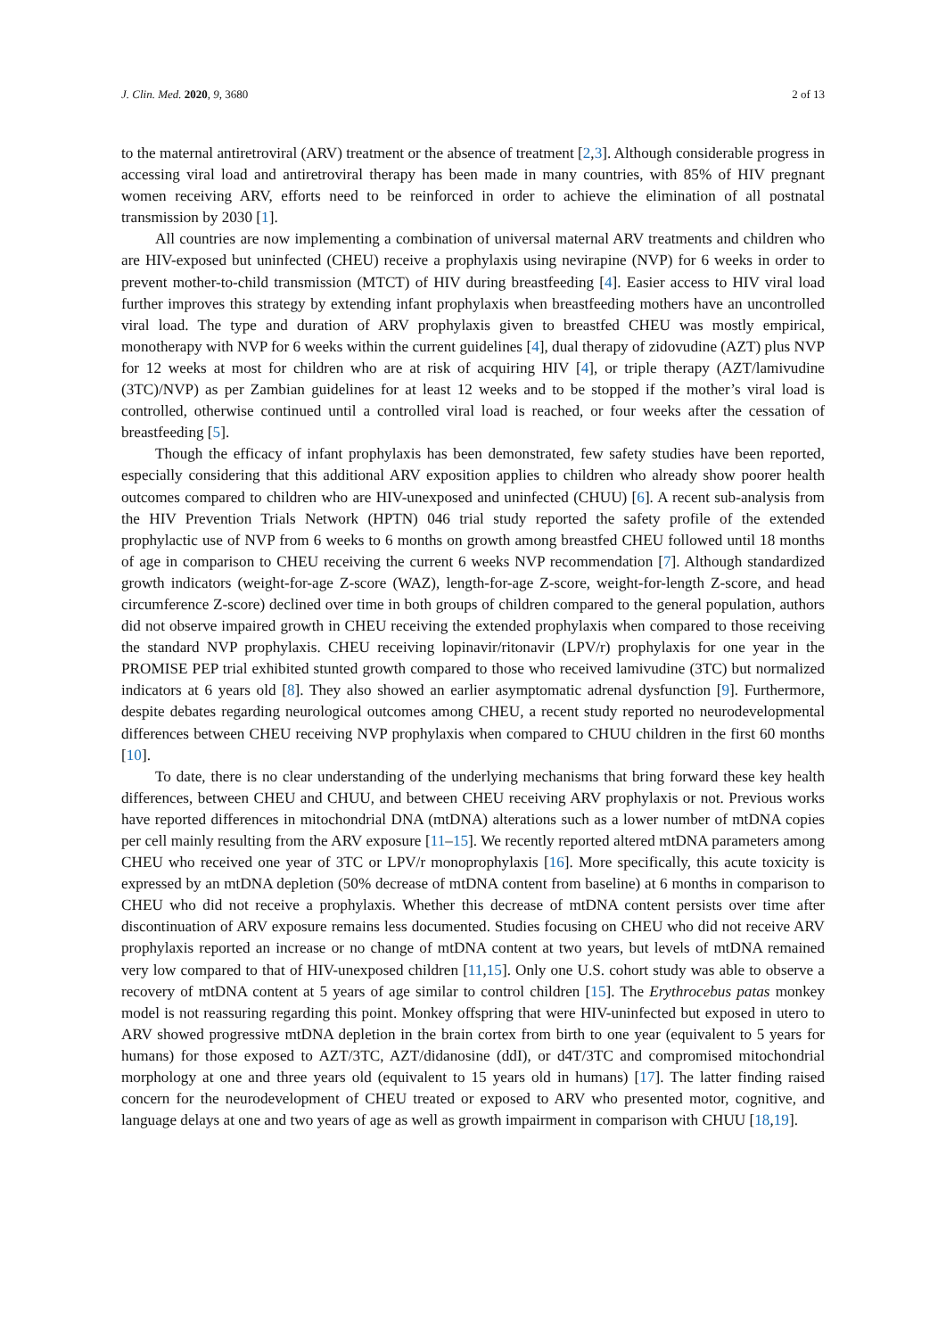J. Clin. Med. 2020, 9, 3680 2 of 13
to the maternal antiretroviral (ARV) treatment or the absence of treatment [2,3]. Although considerable progress in accessing viral load and antiretroviral therapy has been made in many countries, with 85% of HIV pregnant women receiving ARV, efforts need to be reinforced in order to achieve the elimination of all postnatal transmission by 2030 [1].
All countries are now implementing a combination of universal maternal ARV treatments and children who are HIV-exposed but uninfected (CHEU) receive a prophylaxis using nevirapine (NVP) for 6 weeks in order to prevent mother-to-child transmission (MTCT) of HIV during breastfeeding [4]. Easier access to HIV viral load further improves this strategy by extending infant prophylaxis when breastfeeding mothers have an uncontrolled viral load. The type and duration of ARV prophylaxis given to breastfed CHEU was mostly empirical, monotherapy with NVP for 6 weeks within the current guidelines [4], dual therapy of zidovudine (AZT) plus NVP for 12 weeks at most for children who are at risk of acquiring HIV [4], or triple therapy (AZT/lamivudine (3TC)/NVP) as per Zambian guidelines for at least 12 weeks and to be stopped if the mother’s viral load is controlled, otherwise continued until a controlled viral load is reached, or four weeks after the cessation of breastfeeding [5].
Though the efficacy of infant prophylaxis has been demonstrated, few safety studies have been reported, especially considering that this additional ARV exposition applies to children who already show poorer health outcomes compared to children who are HIV-unexposed and uninfected (CHUU) [6]. A recent sub-analysis from the HIV Prevention Trials Network (HPTN) 046 trial study reported the safety profile of the extended prophylactic use of NVP from 6 weeks to 6 months on growth among breastfed CHEU followed until 18 months of age in comparison to CHEU receiving the current 6 weeks NVP recommendation [7]. Although standardized growth indicators (weight-for-age Z-score (WAZ), length-for-age Z-score, weight-for-length Z-score, and head circumference Z-score) declined over time in both groups of children compared to the general population, authors did not observe impaired growth in CHEU receiving the extended prophylaxis when compared to those receiving the standard NVP prophylaxis. CHEU receiving lopinavir/ritonavir (LPV/r) prophylaxis for one year in the PROMISE PEP trial exhibited stunted growth compared to those who received lamivudine (3TC) but normalized indicators at 6 years old [8]. They also showed an earlier asymptomatic adrenal dysfunction [9]. Furthermore, despite debates regarding neurological outcomes among CHEU, a recent study reported no neurodevelopmental differences between CHEU receiving NVP prophylaxis when compared to CHUU children in the first 60 months [10].
To date, there is no clear understanding of the underlying mechanisms that bring forward these key health differences, between CHEU and CHUU, and between CHEU receiving ARV prophylaxis or not. Previous works have reported differences in mitochondrial DNA (mtDNA) alterations such as a lower number of mtDNA copies per cell mainly resulting from the ARV exposure [11–15]. We recently reported altered mtDNA parameters among CHEU who received one year of 3TC or LPV/r monoprophylaxis [16]. More specifically, this acute toxicity is expressed by an mtDNA depletion (50% decrease of mtDNA content from baseline) at 6 months in comparison to CHEU who did not receive a prophylaxis. Whether this decrease of mtDNA content persists over time after discontinuation of ARV exposure remains less documented. Studies focusing on CHEU who did not receive ARV prophylaxis reported an increase or no change of mtDNA content at two years, but levels of mtDNA remained very low compared to that of HIV-unexposed children [11,15]. Only one U.S. cohort study was able to observe a recovery of mtDNA content at 5 years of age similar to control children [15]. The Erythrocebus patas monkey model is not reassuring regarding this point. Monkey offspring that were HIV-uninfected but exposed in utero to ARV showed progressive mtDNA depletion in the brain cortex from birth to one year (equivalent to 5 years for humans) for those exposed to AZT/3TC, AZT/didanosine (ddI), or d4T/3TC and compromised mitochondrial morphology at one and three years old (equivalent to 15 years old in humans) [17]. The latter finding raised concern for the neurodevelopment of CHEU treated or exposed to ARV who presented motor, cognitive, and language delays at one and two years of age as well as growth impairment in comparison with CHUU [18,19].